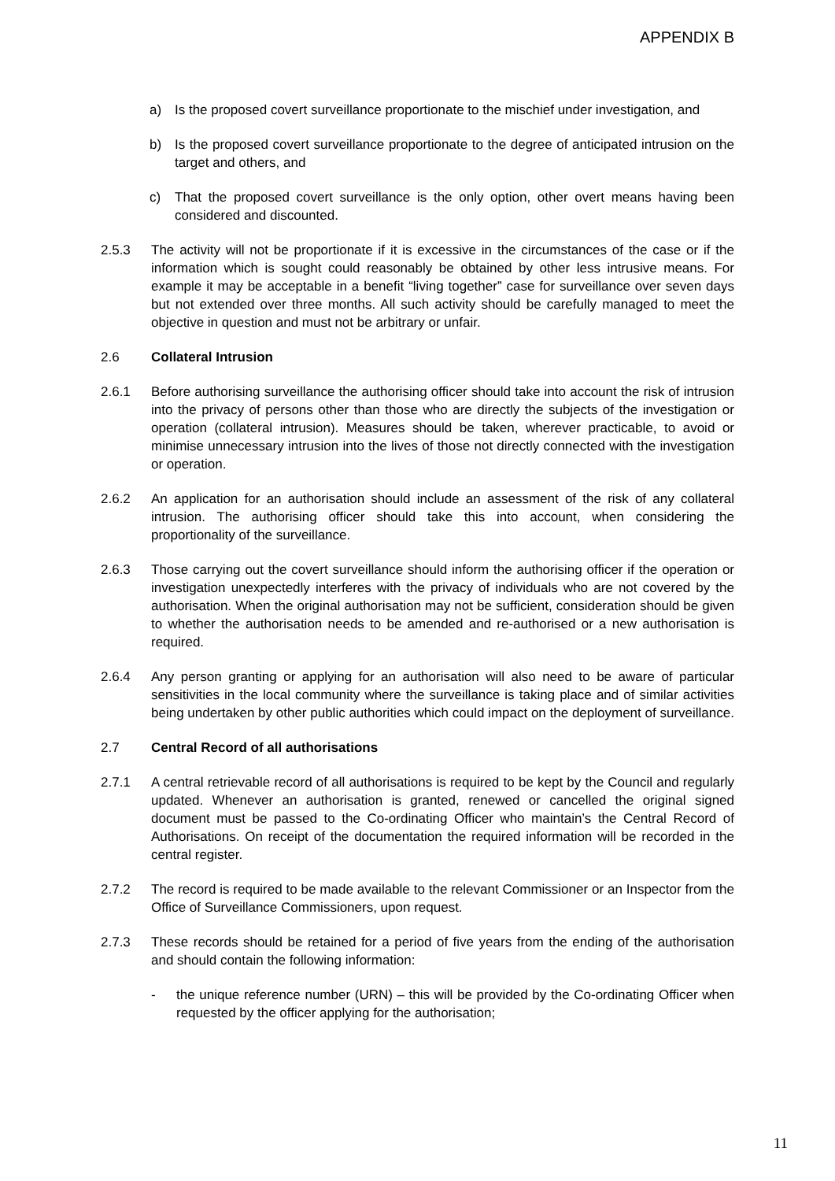APPENDIX B
a) Is the proposed covert surveillance proportionate to the mischief under investigation, and
b) Is the proposed covert surveillance proportionate to the degree of anticipated intrusion on the target and others, and
c) That the proposed covert surveillance is the only option, other overt means having been considered and discounted.
2.5.3 The activity will not be proportionate if it is excessive in the circumstances of the case or if the information which is sought could reasonably be obtained by other less intrusive means. For example it may be acceptable in a benefit “living together” case for surveillance over seven days but not extended over three months. All such activity should be carefully managed to meet the objective in question and must not be arbitrary or unfair.
2.6 Collateral Intrusion
2.6.1 Before authorising surveillance the authorising officer should take into account the risk of intrusion into the privacy of persons other than those who are directly the subjects of the investigation or operation (collateral intrusion). Measures should be taken, wherever practicable, to avoid or minimise unnecessary intrusion into the lives of those not directly connected with the investigation or operation.
2.6.2 An application for an authorisation should include an assessment of the risk of any collateral intrusion. The authorising officer should take this into account, when considering the proportionality of the surveillance.
2.6.3 Those carrying out the covert surveillance should inform the authorising officer if the operation or investigation unexpectedly interferes with the privacy of individuals who are not covered by the authorisation. When the original authorisation may not be sufficient, consideration should be given to whether the authorisation needs to be amended and re-authorised or a new authorisation is required.
2.6.4 Any person granting or applying for an authorisation will also need to be aware of particular sensitivities in the local community where the surveillance is taking place and of similar activities being undertaken by other public authorities which could impact on the deployment of surveillance.
2.7 Central Record of all authorisations
2.7.1 A central retrievable record of all authorisations is required to be kept by the Council and regularly updated. Whenever an authorisation is granted, renewed or cancelled the original signed document must be passed to the Co-ordinating Officer who maintain’s the Central Record of Authorisations. On receipt of the documentation the required information will be recorded in the central register.
2.7.2 The record is required to be made available to the relevant Commissioner or an Inspector from the Office of Surveillance Commissioners, upon request.
2.7.3 These records should be retained for a period of five years from the ending of the authorisation and should contain the following information:
- the unique reference number (URN) – this will be provided by the Co-ordinating Officer when requested by the officer applying for the authorisation;
11